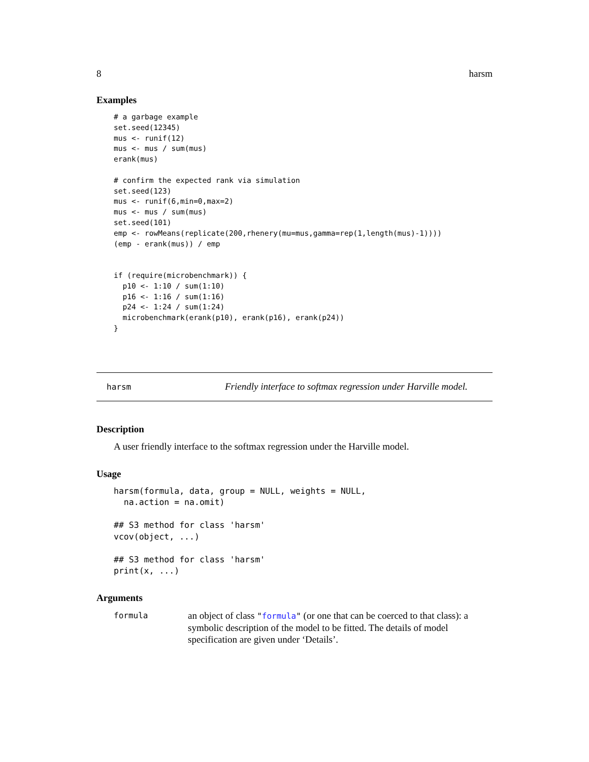8 harsm
Examples
# a garbage example
set.seed(12345)
mus <- runif(12)
mus <- mus / sum(mus)
erank(mus)

# confirm the expected rank via simulation
set.seed(123)
mus <- runif(6,min=0,max=2)
mus <- mus / sum(mus)
set.seed(101)
emp <- rowMeans(replicate(200,rhenery(mu=mus,gamma=rep(1,length(mus)-1))))
(emp - erank(mus)) / emp


if (require(microbenchmark)) {
  p10 <- 1:10 / sum(1:10)
  p16 <- 1:16 / sum(1:16)
  p24 <- 1:24 / sum(1:24)
  microbenchmark(erank(p10), erank(p16), erank(p24))
}
harsm Friendly interface to softmax regression under Harville model.
Description
A user friendly interface to the softmax regression under the Harville model.
Usage
harsm(formula, data, group = NULL, weights = NULL,
  na.action = na.omit)

## S3 method for class 'harsm'
vcov(object, ...)

## S3 method for class 'harsm'
print(x, ...)
Arguments
formula an object of class "formula" (or one that can be coerced to that class): a symbolic description of the model to be fitted. The details of model specification are given under ‘Details’.